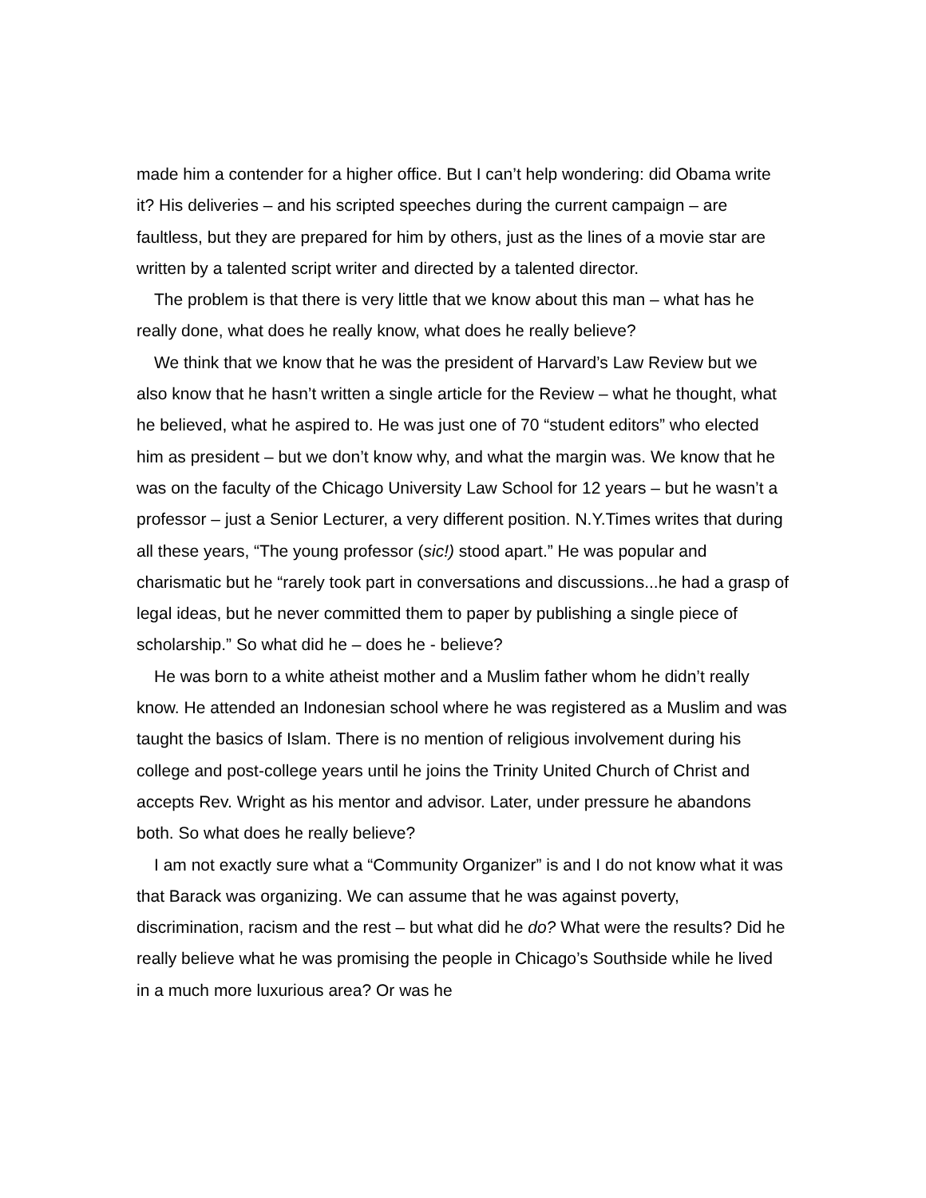made him a contender for a higher office. But I can’t help wondering: did Obama write it? His deliveries – and his scripted speeches during the current campaign – are faultless, but they are prepared for him by others, just as the lines of a movie star are written by a talented script writer and directed by a talented director.
The problem is that there is very little that we know about this man – what has he really done, what does he really know, what does he really believe?
We think that we know that he was the president of Harvard’s Law Review but we also know that he hasn’t written a single article for the Review – what he thought, what he believed, what he aspired to. He was just one of 70 “student editors” who elected him as president – but we don’t know why, and what the margin was. We know that he was on the faculty of the Chicago University Law School for 12 years – but he wasn’t a professor – just a Senior Lecturer, a very different position. N.Y.Times writes that during all these years, “The young professor (sic!) stood apart.” He was popular and charismatic but he “rarely took part in conversations and discussions...he had a grasp of legal ideas, but he never committed them to paper by publishing a single piece of scholarship.” So what did he – does he - believe?
He was born to a white atheist mother and a Muslim father whom he didn’t really know. He attended an Indonesian school where he was registered as a Muslim and was taught the basics of Islam. There is no mention of religious involvement during his college and post-college years until he joins the Trinity United Church of Christ and accepts Rev. Wright as his mentor and advisor. Later, under pressure he abandons both. So what does he really believe?
I am not exactly sure what a “Community Organizer” is and I do not know what it was that Barack was organizing. We can assume that he was against poverty, discrimination, racism and the rest – but what did he do? What were the results? Did he really believe what he was promising the people in Chicago’s Southside while he lived in a much more luxurious area? Or was he